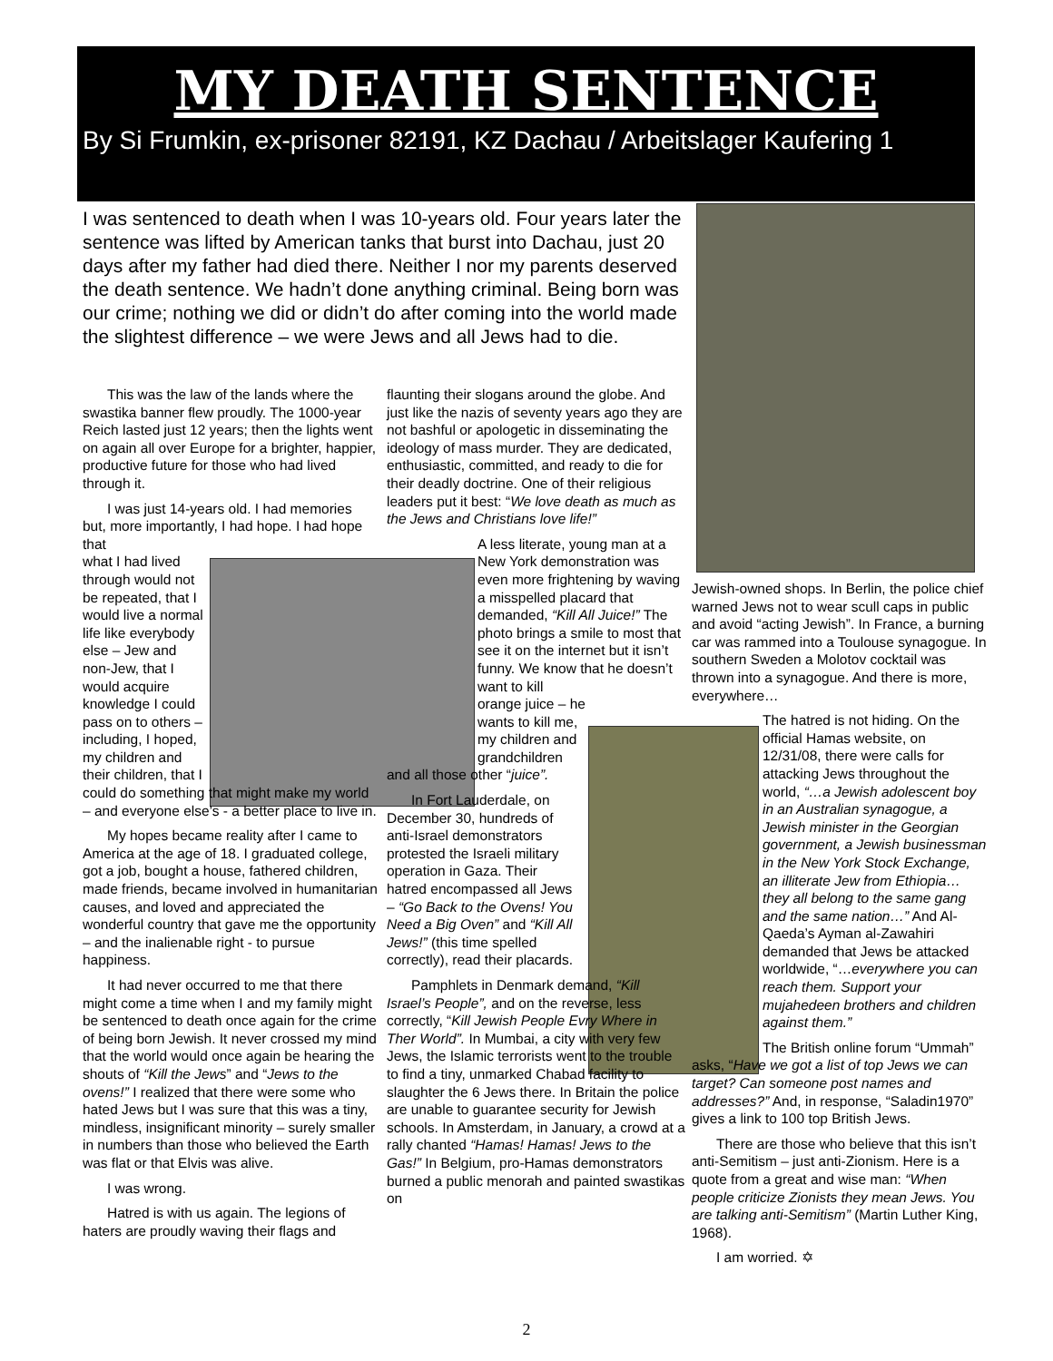MY DEATH SENTENCE
By Si Frumkin, ex-prisoner 82191, KZ Dachau / Arbeitslager Kaufering 1
I was sentenced to death when I was 10-years old. Four years later the sentence was lifted by American tanks that burst into Dachau, just 20 days after my father had died there. Neither I nor my parents deserved the death sentence. We hadn’t done anything criminal. Being born was our crime; nothing we did or didn’t do after coming into the world made the slightest difference – we were Jews and all Jews had to die.
This was the law of the lands where the swastika banner flew proudly. The 1000-year Reich lasted just 12 years; then the lights went on again all over Europe for a brighter, happier, productive future for those who had lived through it.
I was just 14-years old. I had memories but, more importantly, I had hope. I had hope that
what I had lived through would not be repeated, that I would live a normal life like everybody else – Jew and non-Jew, that I would acquire knowledge I could pass on to others – including, I hoped, my children and their children, that I
could do something that might make my world – and everyone else’s - a better place to live in.
My hopes became reality after I came to America at the age of 18. I graduated college, got a job, bought a house, fathered children, made friends, became involved in humanitarian causes, and loved and appreciated the wonderful country that gave me the opportunity – and the inalienable right - to pursue happiness.
It had never occurred to me that there might come a time when I and my family might be sentenced to death once again for the crime of being born Jewish. It never crossed my mind that the world would once again be hearing the shouts of “Kill the Jews” and “Jews to the ovens!” I realized that there were some who hated Jews but I was sure that this was a tiny, mindless, insignificant minority – surely smaller in numbers than those who believed the Earth was flat or that Elvis was alive.
I was wrong.
Hatred is with us again. The legions of haters are proudly waving their flags and
flaunting their slogans around the globe. And just like the nazis of seventy years ago they are not bashful or apologetic in disseminating the ideology of mass murder. They are dedicated, enthusiastic, committed, and ready to die for their deadly doctrine. One of their religious leaders put it best: “We love death as much as the Jews and Christians love life!”
A less literate, young man at a New York demonstration was even more frightening by waving a misspelled placard that demanded, “Kill All Juice!” The photo brings a smile to most that see it on the internet but it isn’t funny. We know that he doesn’t
want to kill orange juice – he wants to kill me, my children and grandchildren
and all those other “juice”.
In Fort Lauderdale, on December 30, hundreds of anti-Israel demonstrators protested the Israeli military operation in Gaza. Their hatred encompassed all Jews – “Go Back to the Ovens! You Need a Big Oven” and “Kill All Jews!” (this time spelled correctly), read their placards.
Pamphlets in Denmark demand, “Kill Israel’s People”, and on the reverse, less correctly, “Kill Jewish People Evry Where in Ther World”. In Mumbai, a city with very few Jews, the Islamic terrorists went to the trouble to find a tiny, unmarked Chabad facility to slaughter the 6 Jews there. In Britain the police are unable to guarantee security for Jewish schools. In Amsterdam, in January, a crowd at a rally chanted “Hamas! Hamas! Jews to the Gas!” In Belgium, pro-Hamas demonstrators burned a public menorah and painted swastikas on
Jewish-owned shops. In Berlin, the police chief warned Jews not to wear scull caps in public and avoid “acting Jewish”. In France, a burning car was rammed into a Toulouse synagogue. In southern Sweden a Molotov cocktail was thrown into a synagogue. And there is more, everywhere…
The hatred is not hiding. On the official Hamas website, on 12/31/08, there were calls for attacking Jews throughout the world, “…a Jewish adolescent boy in an Australian synagogue, a Jewish minister in the Georgian government, a Jewish businessman in the New York Stock Exchange, an illiterate Jew from Ethiopia…they all belong to the same gang and the same nation…” And Al-Qaeda’s Ayman al-Zawahiri demanded that Jews be attacked worldwide, “…everywhere you can reach them. Support your mujahedeen brothers and children against them.”
The British online forum “Ummah” asks, “Have we got a list of top Jews we can target? Can someone post names and addresses?” And, in response, “Saladin1970” gives a link to 100 top British Jews.
There are those who believe that this isn’t anti-Semitism – just anti-Zionism. Here is a quote from a great and wise man: “When people criticize Zionists they mean Jews. You are talking anti-Semitism” (Martin Luther King, 1968).
I am worried. ✡
2